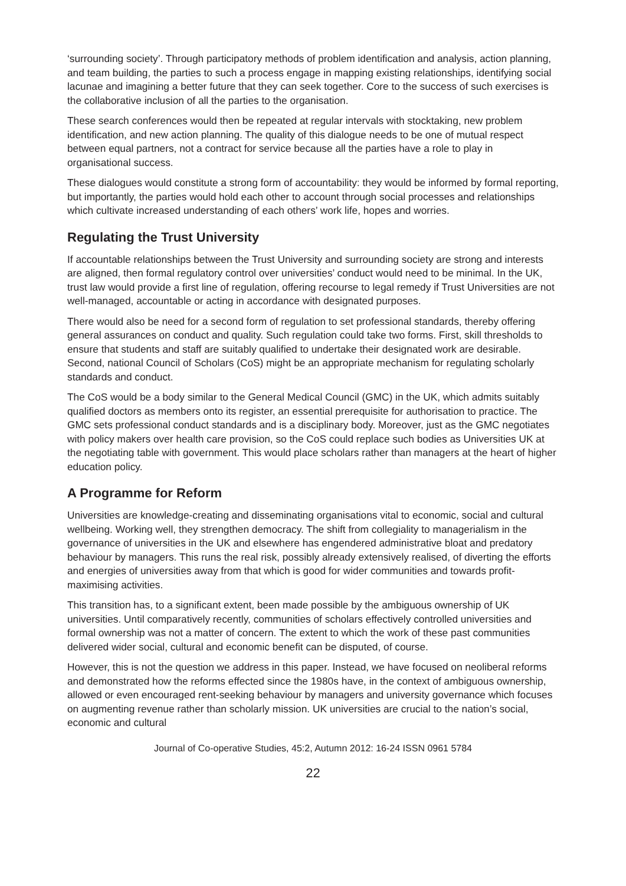‘surrounding society’. Through participatory methods of problem identification and analysis, action planning, and team building, the parties to such a process engage in mapping existing relationships, identifying social lacunae and imagining a better future that they can seek together. Core to the success of such exercises is the collaborative inclusion of all the parties to the organisation.
These search conferences would then be repeated at regular intervals with stocktaking, new problem identification, and new action planning. The quality of this dialogue needs to be one of mutual respect between equal partners, not a contract for service because all the parties have a role to play in organisational success.
These dialogues would constitute a strong form of accountability: they would be informed by formal reporting, but importantly, the parties would hold each other to account through social processes and relationships which cultivate increased understanding of each others’ work life, hopes and worries.
Regulating the Trust University
If accountable relationships between the Trust University and surrounding society are strong and interests are aligned, then formal regulatory control over universities’ conduct would need to be minimal. In the UK, trust law would provide a first line of regulation, offering recourse to legal remedy if Trust Universities are not well-managed, accountable or acting in accordance with designated purposes.
There would also be need for a second form of regulation to set professional standards, thereby offering general assurances on conduct and quality. Such regulation could take two forms. First, skill thresholds to ensure that students and staff are suitably qualified to undertake their designated work are desirable. Second, national Council of Scholars (CoS) might be an appropriate mechanism for regulating scholarly standards and conduct.
The CoS would be a body similar to the General Medical Council (GMC) in the UK, which admits suitably qualified doctors as members onto its register, an essential prerequisite for authorisation to practice. The GMC sets professional conduct standards and is a disciplinary body. Moreover, just as the GMC negotiates with policy makers over health care provision, so the CoS could replace such bodies as Universities UK at the negotiating table with government. This would place scholars rather than managers at the heart of higher education policy.
A Programme for Reform
Universities are knowledge-creating and disseminating organisations vital to economic, social and cultural wellbeing. Working well, they strengthen democracy. The shift from collegiality to managerialism in the governance of universities in the UK and elsewhere has engendered administrative bloat and predatory behaviour by managers. This runs the real risk, possibly already extensively realised, of diverting the efforts and energies of universities away from that which is good for wider communities and towards profit-maximising activities.
This transition has, to a significant extent, been made possible by the ambiguous ownership of UK universities. Until comparatively recently, communities of scholars effectively controlled universities and formal ownership was not a matter of concern. The extent to which the work of these past communities delivered wider social, cultural and economic benefit can be disputed, of course.
However, this is not the question we address in this paper. Instead, we have focused on neoliberal reforms and demonstrated how the reforms effected since the 1980s have, in the context of ambiguous ownership, allowed or even encouraged rent-seeking behaviour by managers and university governance which focuses on augmenting revenue rather than scholarly mission. UK universities are crucial to the nation’s social, economic and cultural
Journal of Co-operative Studies, 45:2, Autumn 2012: 16-24 ISSN 0961 5784
22